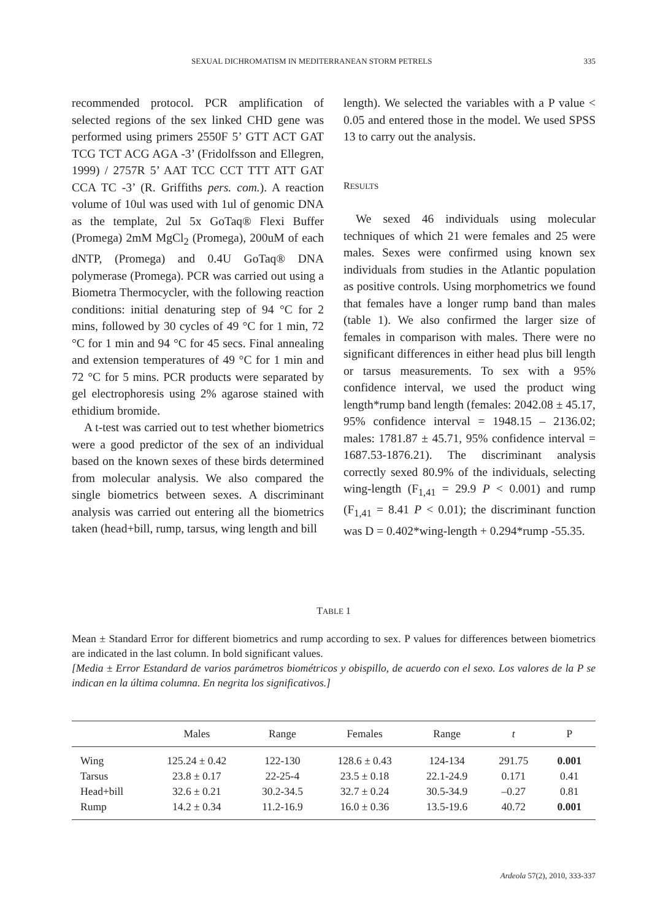SEXUAL DICHROMATISM IN MEDITERRANEAN STORM PETRELS 335
recommended protocol. PCR amplification of selected regions of the sex linked CHD gene was performed using primers 2550F 5’ GTT ACT GAT TCG TCT ACG AGA -3’ (Fridolfsson and Ellegren, 1999) / 2757R 5’ AAT TCC CCT TTT ATT GAT CCA TC -3’ (R. Griffiths pers. com.). A reaction volume of 10ul was used with 1ul of genomic DNA as the template, 2ul 5x GoTaq® Flexi Buffer (Promega) 2mM MgCl<sub>2</sub> (Promega), 200uM of each dNTP, (Promega) and 0.4U GoTaq® DNA polymerase (Promega). PCR was carried out using a Biometra Thermocycler, with the following reaction conditions: initial denaturing step of 94 °C for 2 mins, followed by 30 cycles of 49 °C for 1 min, 72 °C for 1 min and 94 °C for 45 secs. Final annealing and extension temperatures of 49 °C for 1 min and 72 °C for 5 mins. PCR products were separated by gel electrophoresis using 2% agarose stained with ethidium bromide.
A t-test was carried out to test whether biometrics were a good predictor of the sex of an individual based on the known sexes of these birds determined from molecular analysis. We also compared the single biometrics between sexes. A discriminant analysis was carried out entering all the biometrics taken (head+bill, rump, tarsus, wing length and bill
length). We selected the variables with a P value < 0.05 and entered those in the model. We used SPSS 13 to carry out the analysis.
RESULTS
We sexed 46 individuals using molecular techniques of which 21 were females and 25 were males. Sexes were confirmed using known sex individuals from studies in the Atlantic population as positive controls. Using morphometrics we found that females have a longer rump band than males (table 1). We also confirmed the larger size of females in comparison with males. There were no significant differences in either head plus bill length or tarsus measurements. To sex with a 95% confidence interval, we used the product wing length*rump band length (females: 2042.08 ± 45.17, 95% confidence interval = 1948.15 – 2136.02; males: 1781.87 ± 45.71, 95% confidence interval = 1687.53-1876.21). The discriminant analysis correctly sexed 80.9% of the individuals, selecting wing-length (F<sub>1,41</sub> = 29.9 P < 0.001) and rump (F<sub>1,41</sub> = 8.41 P < 0.01); the discriminant function was D = 0.402*wing-length + 0.294*rump -55.35.
TABLE 1
Mean ± Standard Error for different biometrics and rump according to sex. P values for differences between biometrics are indicated in the last column. In bold significant values.
[Media ± Error Estandard de varios parámetros biométricos y obispillo, de acuerdo con el sexo. Los valores de la P se indican en la última columna. En negrita los significativos.]
| | Males | Range | Females | Range | t | P |
| --- | --- | --- | --- | --- | --- | --- |
| Wing | 125.24 ± 0.42 | 122-130 | 128.6 ± 0.43 | 124-134 | 291.75 | 0.001 |
| Tarsus | 23.8 ± 0.17 | 22-25-4 | 23.5 ± 0.18 | 22.1-24.9 | 0.171 | 0.41 |
| Head+bill | 32.6 ± 0.21 | 30.2-34.5 | 32.7 ± 0.24 | 30.5-34.9 | –0.27 | 0.81 |
| Rump | 14.2 ± 0.34 | 11.2-16.9 | 16.0 ± 0.36 | 13.5-19.6 | 40.72 | 0.001 |
Ardeola 57(2), 2010, 333-337